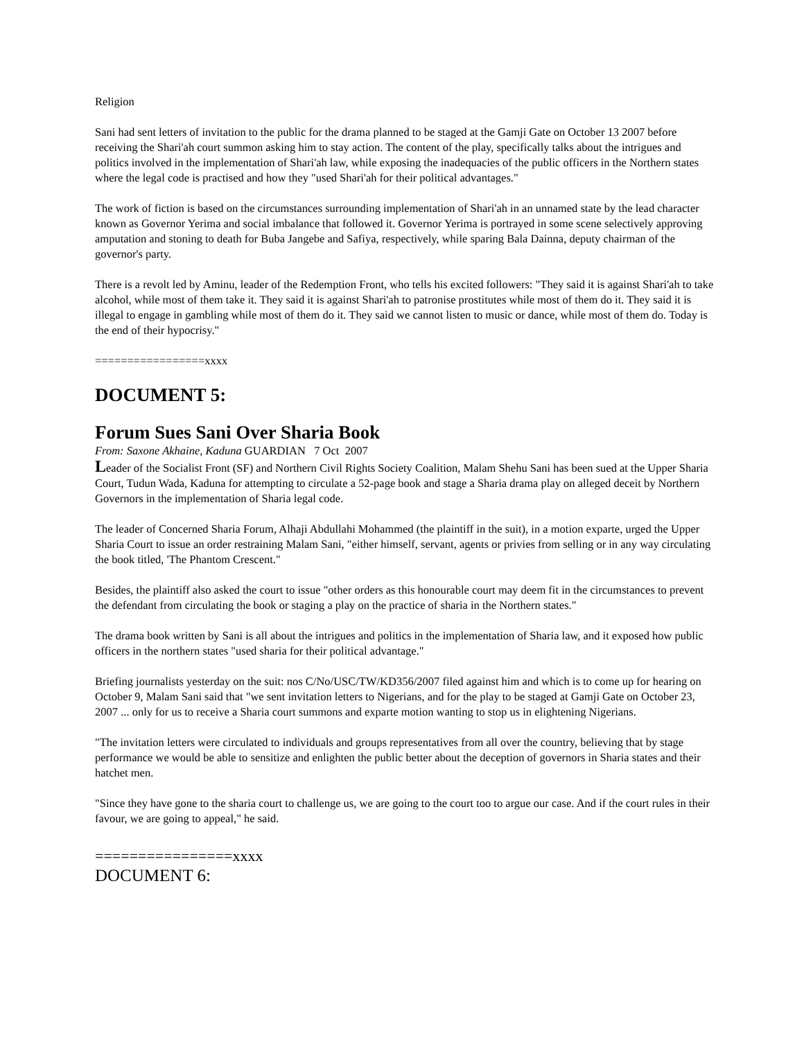Religion
Sani had sent letters of invitation to the public for the drama planned to be staged at the Gamji Gate on October 13 2007 before receiving the Shari'ah court summon asking him to stay action. The content of the play, specifically talks about the intrigues and politics involved in the implementation of Shari'ah law, while exposing the inadequacies of the public officers in the Northern states where the legal code is practised and how they "used Shari'ah for their political advantages."
The work of fiction is based on the circumstances surrounding implementation of Shari'ah in an unnamed state by the lead character known as Governor Yerima and social imbalance that followed it. Governor Yerima is portrayed in some scene selectively approving amputation and stoning to death for Buba Jangebe and Safiya, respectively, while sparing Bala Dainna, deputy chairman of the governor's party.
There is a revolt led by Aminu, leader of the Redemption Front, who tells his excited followers: "They said it is against Shari'ah to take alcohol, while most of them take it. They said it is against Shari'ah to patronise prostitutes while most of them do it. They said it is illegal to engage in gambling while most of them do it. They said we cannot listen to music or dance, while most of them do. Today is the end of their hypocrisy."
=================xxxx
DOCUMENT 5:
Forum Sues Sani Over Sharia Book
From: Saxone Akhaine, Kaduna GUARDIAN 7 Oct 2007
Leader of the Socialist Front (SF) and Northern Civil Rights Society Coalition, Malam Shehu Sani has been sued at the Upper Sharia Court, Tudun Wada, Kaduna for attempting to circulate a 52-page book and stage a Sharia drama play on alleged deceit by Northern Governors in the implementation of Sharia legal code.
The leader of Concerned Sharia Forum, Alhaji Abdullahi Mohammed (the plaintiff in the suit), in a motion exparte, urged the Upper Sharia Court to issue an order restraining Malam Sani, "either himself, servant, agents or privies from selling or in any way circulating the book titled, 'The Phantom Crescent."
Besides, the plaintiff also asked the court to issue "other orders as this honourable court may deem fit in the circumstances to prevent the defendant from circulating the book or staging a play on the practice of sharia in the Northern states."
The drama book written by Sani is all about the intrigues and politics in the implementation of Sharia law, and it exposed how public officers in the northern states "used sharia for their political advantage."
Briefing journalists yesterday on the suit: nos C/No/USC/TW/KD356/2007 filed against him and which is to come up for hearing on October 9, Malam Sani said that "we sent invitation letters to Nigerians, and for the play to be staged at Gamji Gate on October 23, 2007 ... only for us to receive a Sharia court summons and exparte motion wanting to stop us in elightening Nigerians.
"The invitation letters were circulated to individuals and groups representatives from all over the country, believing that by stage performance we would be able to sensitize and enlighten the public better about the deception of governors in Sharia states and their hatchet men.
"Since they have gone to the sharia court to challenge us, we are going to the court too to argue our case. And if the court rules in their favour, we are going to appeal," he said.
================xxxx
DOCUMENT 6: